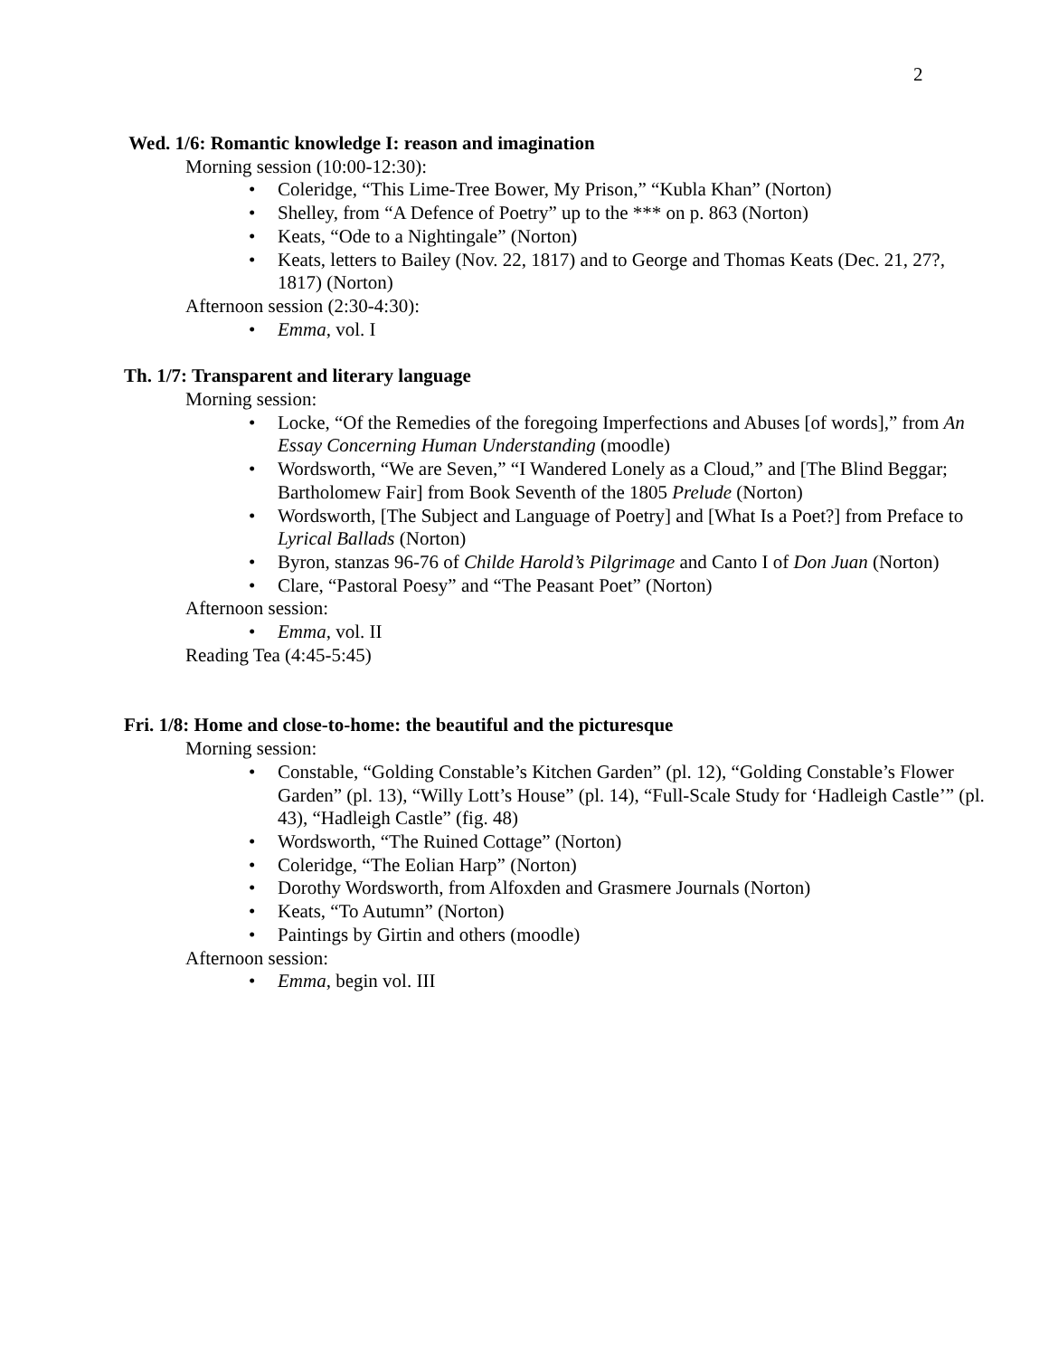2
Wed. 1/6: Romantic knowledge I: reason and imagination
Morning session (10:00-12:30):
• Coleridge, “This Lime-Tree Bower, My Prison,” “Kubla Khan” (Norton)
• Shelley, from “A Defence of Poetry” up to the *** on p. 863 (Norton)
• Keats, “Ode to a Nightingale” (Norton)
• Keats, letters to Bailey (Nov. 22, 1817) and to George and Thomas Keats (Dec. 21, 27?, 1817) (Norton)
Afternoon session (2:30-4:30):
• Emma, vol. I
Th. 1/7: Transparent and literary language
Morning session:
• Locke, “Of the Remedies of the foregoing Imperfections and Abuses [of words],” from An Essay Concerning Human Understanding (moodle)
• Wordsworth, “We are Seven,” “I Wandered Lonely as a Cloud,” and [The Blind Beggar; Bartholomew Fair] from Book Seventh of the 1805 Prelude (Norton)
• Wordsworth, [The Subject and Language of Poetry] and [What Is a Poet?] from Preface to Lyrical Ballads (Norton)
• Byron, stanzas 96-76 of Childe Harold’s Pilgrimage and Canto I of Don Juan (Norton)
• Clare, “Pastoral Poesy” and “The Peasant Poet” (Norton)
Afternoon session:
• Emma, vol. II
Reading Tea (4:45-5:45)
Fri. 1/8: Home and close-to-home: the beautiful and the picturesque
Morning session:
• Constable, “Golding Constable’s Kitchen Garden” (pl. 12), “Golding Constable’s Flower Garden” (pl. 13), “Willy Lott’s House” (pl. 14), “Full-Scale Study for ‘Hadleigh Castle’” (pl. 43), “Hadleigh Castle” (fig. 48)
• Wordsworth, “The Ruined Cottage” (Norton)
• Coleridge, “The Eolian Harp” (Norton)
• Dorothy Wordsworth, from Alfoxden and Grasmere Journals (Norton)
• Keats, “To Autumn” (Norton)
• Paintings by Girtin and others (moodle)
Afternoon session:
• Emma, begin vol. III